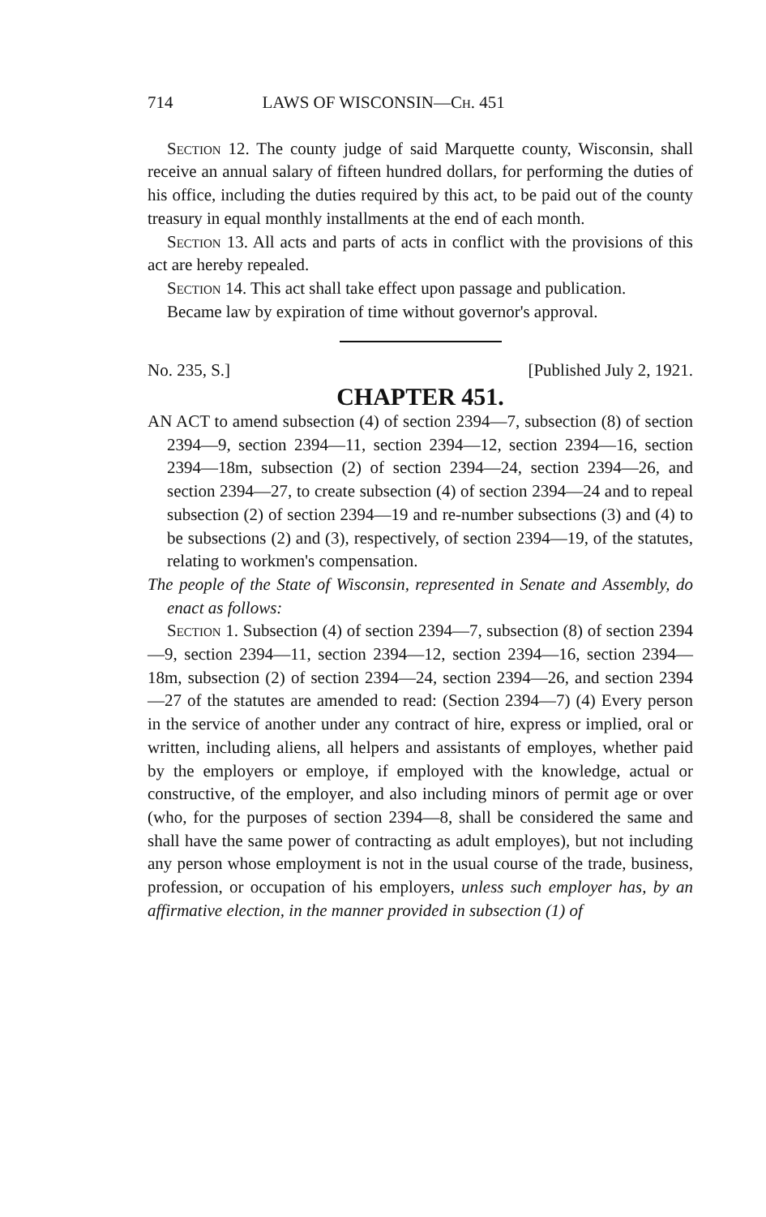714 LAWS OF WISCONSIN—Ch. 451
Section 12. The county judge of said Marquette county, Wisconsin, shall receive an annual salary of fifteen hundred dollars, for performing the duties of his office, including the duties required by this act, to be paid out of the county treasury in equal monthly installments at the end of each month.
Section 13. All acts and parts of acts in conflict with the provisions of this act are hereby repealed.
Section 14. This act shall take effect upon passage and publication.
Became law by expiration of time without governor's approval.
No. 235, S.] [Published July 2, 1921.
CHAPTER 451.
AN ACT to amend subsection (4) of section 2394—7, subsection (8) of section 2394—9, section 2394—11, section 2394—12, section 2394—16, section 2394—18m, subsection (2) of section 2394—24, section 2394—26, and section 2394—27, to create subsection (4) of section 2394—24 and to repeal subsection (2) of section 2394—19 and re-number subsections (3) and (4) to be subsections (2) and (3), respectively, of section 2394—19, of the statutes, relating to workmen's compensation.
The people of the State of Wisconsin, represented in Senate and Assembly, do enact as follows:
Section 1. Subsection (4) of section 2394—7, subsection (8) of section 2394—9, section 2394—11, section 2394—12, section 2394—16, section 2394—18m, subsection (2) of section 2394—24, section 2394—26, and section 2394—27 of the statutes are amended to read: (Section 2394—7) (4) Every person in the service of another under any contract of hire, express or implied, oral or written, including aliens, all helpers and assistants of employes, whether paid by the employers or employe, if employed with the knowledge, actual or constructive, of the employer, and also including minors of permit age or over (who, for the purposes of section 2394—8, shall be considered the same and shall have the same power of contracting as adult employes), but not including any person whose employment is not in the usual course of the trade, business, profession, or occupation of his employers, unless such employer has, by an affirmative election, in the manner provided in subsection (1) of